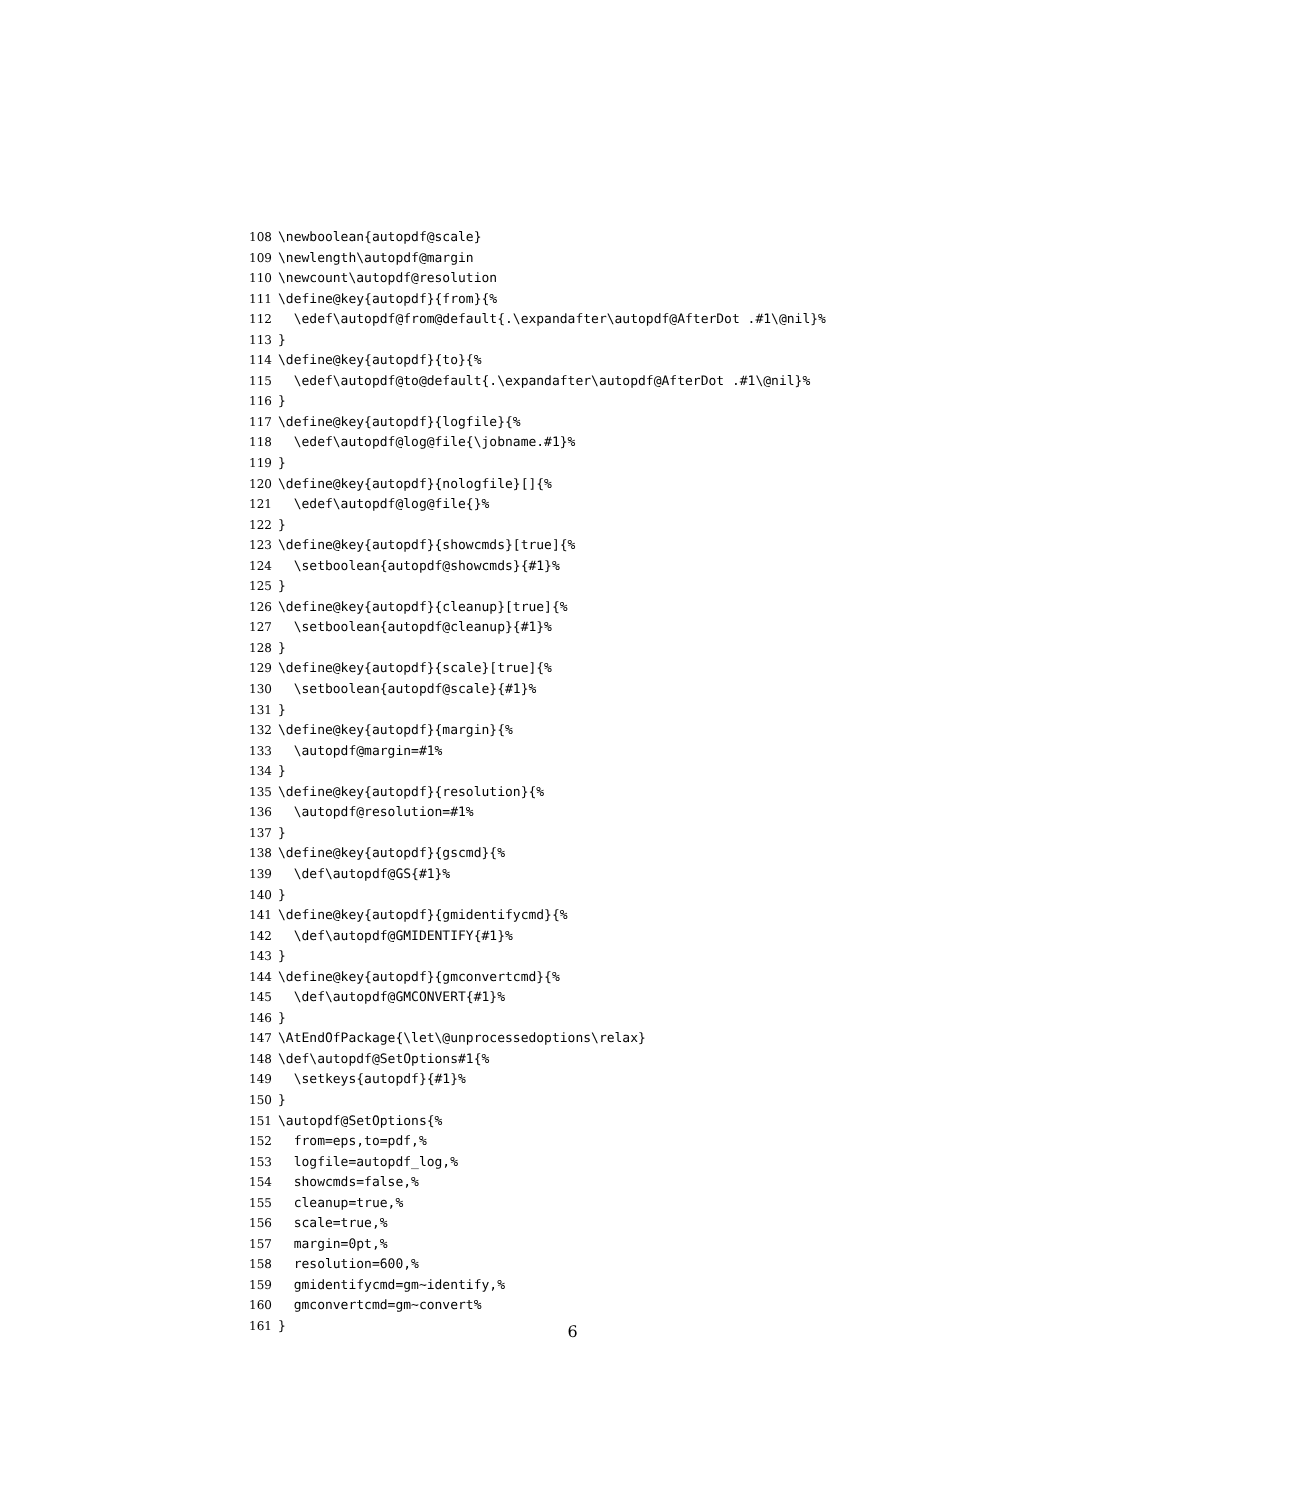108 \newboolean{autopdf@scale}
109 \newlength\autopdf@margin
110 \newcount\autopdf@resolution
111 \define@key{autopdf}{from}{%
112 \edef\autopdf@from@default{.\expandafter\autopdf@AfterDot .#1\@nil}%
113 }
114 \define@key{autopdf}{to}{%
115 \edef\autopdf@to@default{.\expandafter\autopdf@AfterDot .#1\@nil}%
116 }
117 \define@key{autopdf}{logfile}{%
118 \edef\autopdf@log@file{\jobname.#1}%
119 }
120 \define@key{autopdf}{nologfile}[]{%
121 \edef\autopdf@log@file{}%
122 }
123 \define@key{autopdf}{showcmds}[true]{%
124 \setboolean{autopdf@showcmds}{#1}%
125 }
126 \define@key{autopdf}{cleanup}[true]{%
127 \setboolean{autopdf@cleanup}{#1}%
128 }
129 \define@key{autopdf}{scale}[true]{%
130 \setboolean{autopdf@scale}{#1}%
131 }
132 \define@key{autopdf}{margin}{%
133 \autopdf@margin=#1%
134 }
135 \define@key{autopdf}{resolution}{%
136 \autopdf@resolution=#1%
137 }
138 \define@key{autopdf}{gscmd}{%
139 \def\autopdf@GS{#1}%
140 }
141 \define@key{autopdf}{gmidentifycmd}{%
142 \def\autopdf@GMIDENTIFY{#1}%
143 }
144 \define@key{autopdf}{gmconvertcmd}{%
145 \def\autopdf@GMCONVERT{#1}%
146 }
147 \AtEndOfPackage{\let\@unprocessedoptions\relax}
148 \def\autopdf@SetOptions#1{%
149 \setkeys{autopdf}{#1}%
150 }
151 \autopdf@SetOptions{%
152 from=eps,to=pdf,%
153 logfile=autopdf_log,%
154 showcmds=false,%
155 cleanup=true,%
156 scale=true,%
157 margin=0pt,%
158 resolution=600,%
159 gmidentifycmd=gm~identify,%
160 gmconvertcmd=gm~convert%
161 }
6